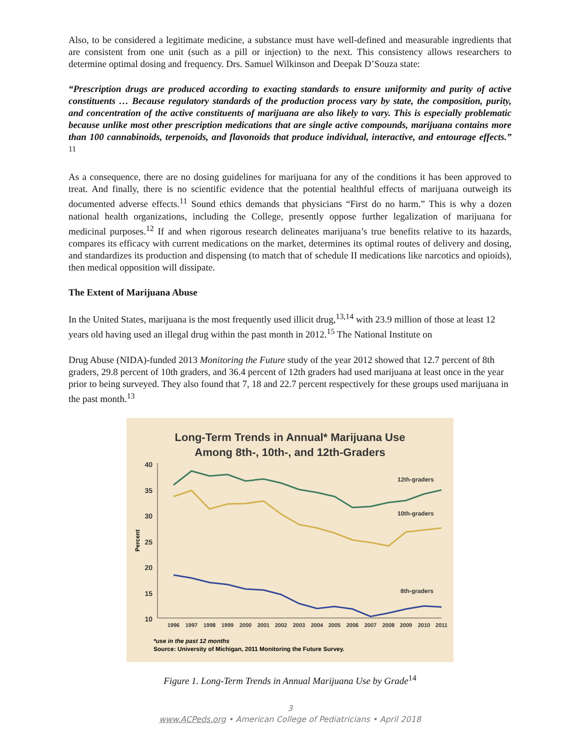Also, to be considered a legitimate medicine, a substance must have well-defined and measurable ingredients that are consistent from one unit (such as a pill or injection) to the next. This consistency allows researchers to determine optimal dosing and frequency. Drs. Samuel Wilkinson and Deepak D’Souza state:
“Prescription drugs are produced according to exacting standards to ensure uniformity and purity of active constituents … Because regulatory standards of the production process vary by state, the composition, purity, and concentration of the active constituents of marijuana are also likely to vary. This is especially problematic because unlike most other prescription medications that are single active compounds, marijuana contains more than 100 cannabinoids, terpenoids, and flavonoids that produce individual, interactive, and entourage effects.” <sup>11</sup>
As a consequence, there are no dosing guidelines for marijuana for any of the conditions it has been approved to treat. And finally, there is no scientific evidence that the potential healthful effects of marijuana outweigh its documented adverse effects.<sup>11</sup> Sound ethics demands that physicians “First do no harm.” This is why a dozen national health organizations, including the College, presently oppose further legalization of marijuana for medicinal purposes.<sup>12</sup> If and when rigorous research delineates marijuana’s true benefits relative to its hazards, compares its efficacy with current medications on the market, determines its optimal routes of delivery and dosing, and standardizes its production and dispensing (to match that of schedule II medications like narcotics and opioids), then medical opposition will dissipate.
The Extent of Marijuana Abuse
In the United States, marijuana is the most frequently used illicit drug,<sup>13,14</sup> with 23.9 million of those at least 12 years old having used an illegal drug within the past month in 2012.<sup>15</sup> The National Institute on
Drug Abuse (NIDA)-funded 2013 Monitoring the Future study of the year 2012 showed that 12.7 percent of 8th graders, 29.8 percent of 10th graders, and 36.4 percent of 12th graders had used marijuana at least once in the year prior to being surveyed. They also found that 7, 18 and 22.7 percent respectively for these groups used marijuana in the past month.<sup>13</sup>
Long-Term Trends in Annual* Marijuana Use
Among 8th-, 10th-, and 12th-Graders
40
35
30
25
20
15
10
Percent
12th-graders
10th-graders
8th-graders
1996
1997
1998
1999
2000
2001
2002
2003
2004
2005
2006
2007
2008
2009
2010
2011
*use in the past 12 months
Source: University of Michigan, 2011 Monitoring the Future Survey.
Figure 1. Long-Term Trends in Annual Marijuana Use by Grade<sup>14</sup>
3
www.ACPeds.org • American College of Pediatricians • April 2018